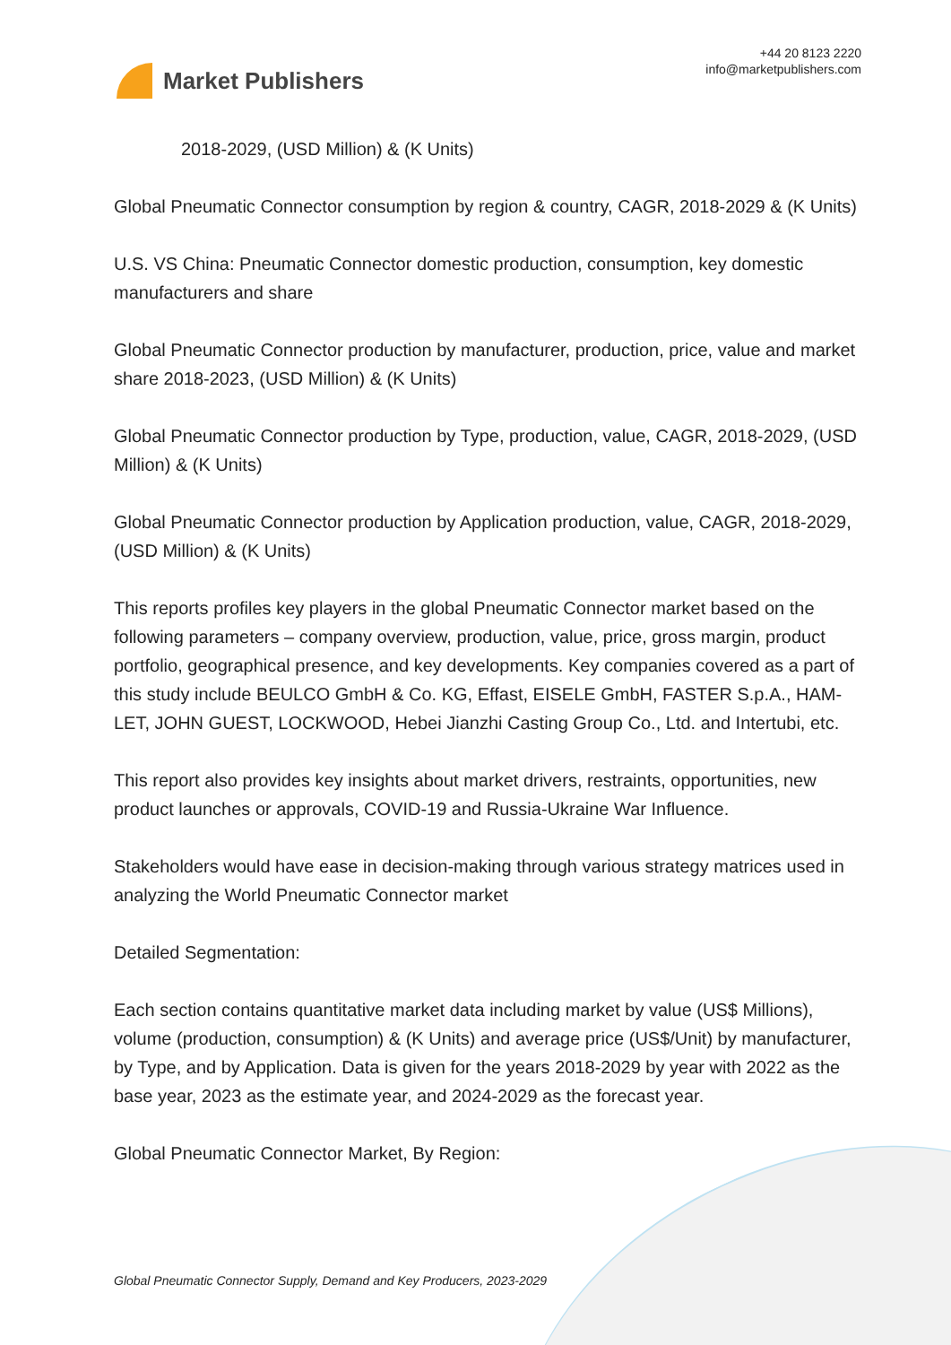Market Publishers
+44 20 8123 2220
info@marketpublishers.com
2018-2029, (USD Million) & (K Units)
Global Pneumatic Connector consumption by region & country, CAGR, 2018-2029 & (K Units)
U.S. VS China: Pneumatic Connector domestic production, consumption, key domestic manufacturers and share
Global Pneumatic Connector production by manufacturer, production, price, value and market share 2018-2023, (USD Million) & (K Units)
Global Pneumatic Connector production by Type, production, value, CAGR, 2018-2029, (USD Million) & (K Units)
Global Pneumatic Connector production by Application production, value, CAGR, 2018-2029, (USD Million) & (K Units)
This reports profiles key players in the global Pneumatic Connector market based on the following parameters – company overview, production, value, price, gross margin, product portfolio, geographical presence, and key developments. Key companies covered as a part of this study include BEULCO GmbH & Co. KG, Effast, EISELE GmbH, FASTER S.p.A., HAM-LET, JOHN GUEST, LOCKWOOD, Hebei Jianzhi Casting Group Co., Ltd. and Intertubi, etc.
This report also provides key insights about market drivers, restraints, opportunities, new product launches or approvals, COVID-19 and Russia-Ukraine War Influence.
Stakeholders would have ease in decision-making through various strategy matrices used in analyzing the World Pneumatic Connector market
Detailed Segmentation:
Each section contains quantitative market data including market by value (US$ Millions), volume (production, consumption) & (K Units) and average price (US$/Unit) by manufacturer, by Type, and by Application. Data is given for the years 2018-2029 by year with 2022 as the base year, 2023 as the estimate year, and 2024-2029 as the forecast year.
Global Pneumatic Connector Market, By Region:
Global Pneumatic Connector Supply, Demand and Key Producers, 2023-2029